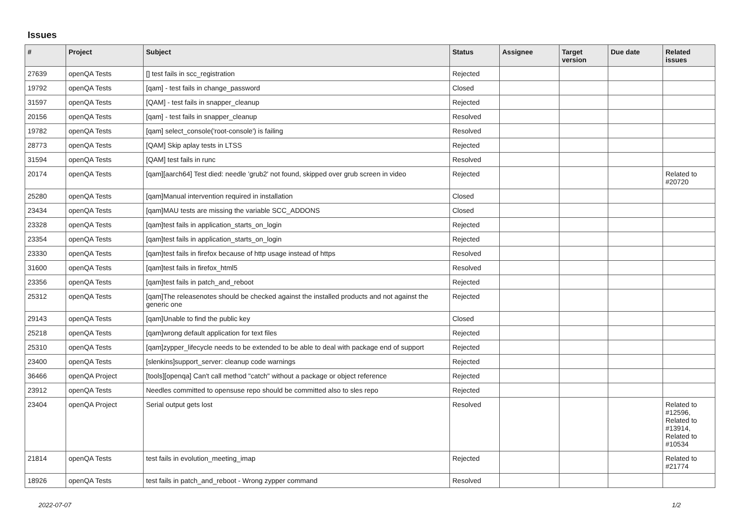Issues
| # | Project | Subject | Status | Assignee | Target version | Due date | Related issues |
| --- | --- | --- | --- | --- | --- | --- | --- |
| 27639 | openQA Tests | [] test fails in scc_registration | Rejected | | | | |
| 19792 | openQA Tests | [qam] - test fails in change_password | Closed | | | | |
| 31597 | openQA Tests | [QAM] - test fails in snapper_cleanup | Rejected | | | | |
| 20156 | openQA Tests | [qam] - test fails in snapper_cleanup | Resolved | | | | |
| 19782 | openQA Tests | [qam] select_console('root-console') is failing | Resolved | | | | |
| 28773 | openQA Tests | [QAM] Skip aplay tests in LTSS | Rejected | | | | |
| 31594 | openQA Tests | [QAM] test fails in runc | Resolved | | | | |
| 20174 | openQA Tests | [qam][aarch64] Test died: needle 'grub2' not found, skipped over grub screen in video | Rejected | | | | Related to #20720 |
| 25280 | openQA Tests | [qam]Manual intervention required in installation | Closed | | | | |
| 23434 | openQA Tests | [qam]MAU tests are missing the variable SCC_ADDONS | Closed | | | | |
| 23328 | openQA Tests | [qam]test fails in application_starts_on_login | Rejected | | | | |
| 23354 | openQA Tests | [qam]test fails in application_starts_on_login | Rejected | | | | |
| 23330 | openQA Tests | [qam]test fails in firefox because of http usage instead of https | Resolved | | | | |
| 31600 | openQA Tests | [qam]test fails in firefox_html5 | Resolved | | | | |
| 23356 | openQA Tests | [qam]test fails in patch_and_reboot | Rejected | | | | |
| 25312 | openQA Tests | [qam]The releasenotes should be checked against the installed products and not against the generic one | Rejected | | | | |
| 29143 | openQA Tests | [qam]Unable to find the public key | Closed | | | | |
| 25218 | openQA Tests | [qam]wrong default application for text files | Rejected | | | | |
| 25310 | openQA Tests | [qam]zypper_lifecycle needs to be extended to be able to deal with package end of support | Rejected | | | | |
| 23400 | openQA Tests | [slenkins]support_server: cleanup code warnings | Rejected | | | | |
| 36466 | openQA Project | [tools][openqa] Can't call method "catch" without a package or object reference | Rejected | | | | |
| 23912 | openQA Tests | Needles committed to opensuse repo should be committed also to sles repo | Rejected | | | | |
| 23404 | openQA Project | Serial output gets lost | Resolved | | | | Related to #12596, Related to #13914, Related to #10534 |
| 21814 | openQA Tests | test fails in evolution_meeting_imap | Rejected | | | | Related to #21774 |
| 18926 | openQA Tests | test fails in patch_and_reboot - Wrong zypper command | Resolved | | | | |
2022-07-07 1/2